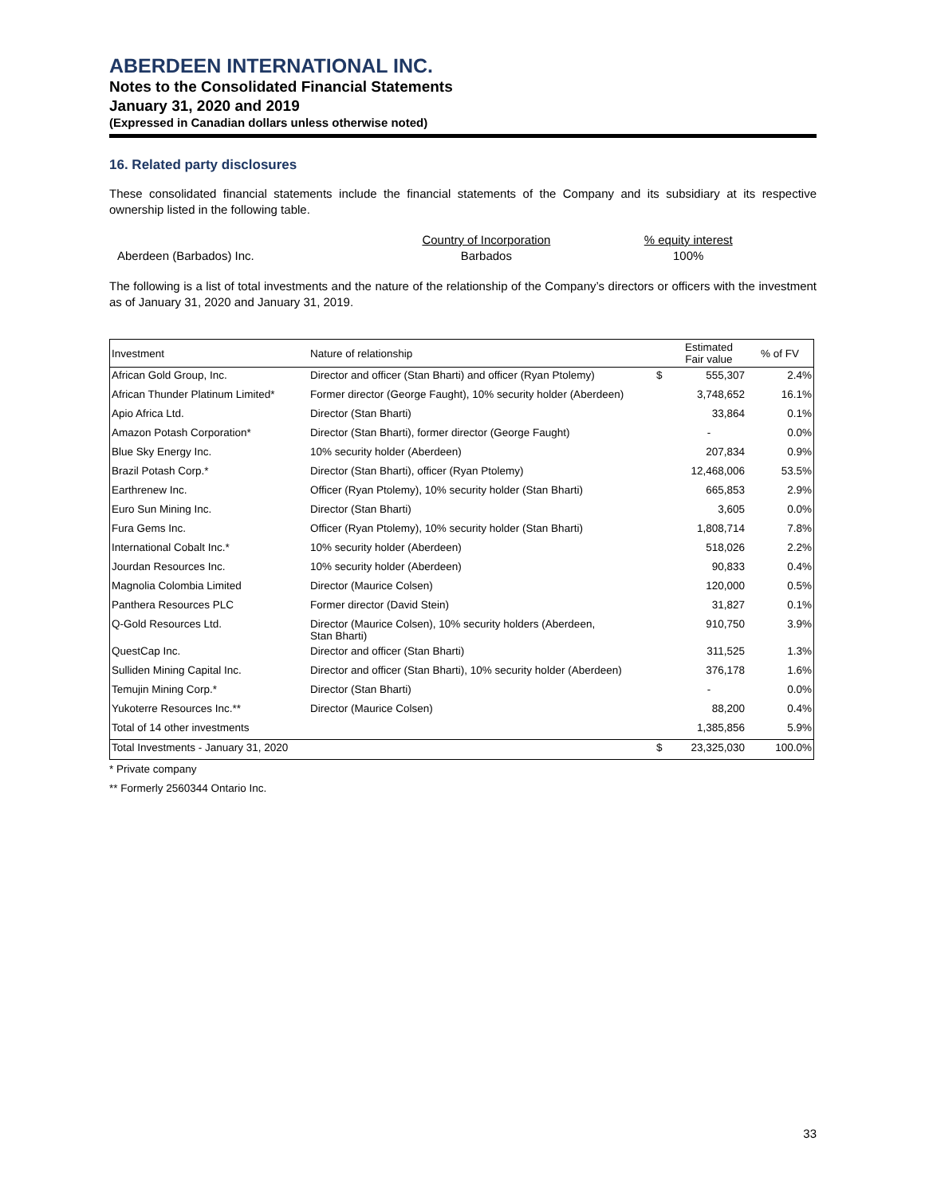ABERDEEN INTERNATIONAL INC.
Notes to the Consolidated Financial Statements
January 31, 2020 and 2019
(Expressed in Canadian dollars unless otherwise noted)
16. Related party disclosures
These consolidated financial statements include the financial statements of the Company and its subsidiary at its respective ownership listed in the following table.
Aberdeen (Barbados) Inc. Country of Incorporation
Barbados
% equity interest
100%
The following is a list of total investments and the nature of the relationship of the Company’s directors or officers with the investment as of January 31, 2020 and January 31, 2019.
| Investment | Nature of relationship | | Estimated Fair value | % of FV |
| --- | --- | --- | --- | --- |
| African Gold Group, Inc. | Director and officer (Stan Bharti) and officer (Ryan Ptolemy) | $ | 555,307 | 2.4% |
| African Thunder Platinum Limited* | Former director (George Faught), 10% security holder (Aberdeen) | | 3,748,652 | 16.1% |
| Apio Africa Ltd. | Director (Stan Bharti) | | 33,864 | 0.1% |
| Amazon Potash Corporation* | Director (Stan Bharti), former director (George Faught) | | - | 0.0% |
| Blue Sky Energy Inc. | 10% security holder (Aberdeen) | | 207,834 | 0.9% |
| Brazil Potash Corp.* | Director (Stan Bharti), officer (Ryan Ptolemy) | | 12,468,006 | 53.5% |
| Earthrenew Inc. | Officer (Ryan Ptolemy), 10% security holder (Stan Bharti) | | 665,853 | 2.9% |
| Euro Sun Mining Inc. | Director (Stan Bharti) | | 3,605 | 0.0% |
| Fura Gems Inc. | Officer (Ryan Ptolemy), 10% security holder (Stan Bharti) | | 1,808,714 | 7.8% |
| International Cobalt Inc.* | 10% security holder (Aberdeen) | | 518,026 | 2.2% |
| Jourdan Resources Inc. | 10% security holder (Aberdeen) | | 90,833 | 0.4% |
| Magnolia Colombia Limited | Director (Maurice Colsen) | | 120,000 | 0.5% |
| Panthera Resources PLC | Former director (David Stein) | | 31,827 | 0.1% |
| Q-Gold Resources Ltd. | Director (Maurice Colsen), 10% security holders (Aberdeen, Stan Bharti) | | 910,750 | 3.9% |
| QuestCap Inc. | Director and officer (Stan Bharti) | | 311,525 | 1.3% |
| Sulliden Mining Capital Inc. | Director and officer (Stan Bharti), 10% security holder (Aberdeen) | | 376,178 | 1.6% |
| Temujin Mining Corp.* | Director (Stan Bharti) | | - | 0.0% |
| Yukoterre Resources Inc.** | Director (Maurice Colsen) | | 88,200 | 0.4% |
| Total of 14 other investments | | | 1,385,856 | 5.9% |
| Total Investments - January 31, 2020 | | $ | 23,325,030 | 100.0% |
* Private company
** Formerly 2560344 Ontario Inc.
33